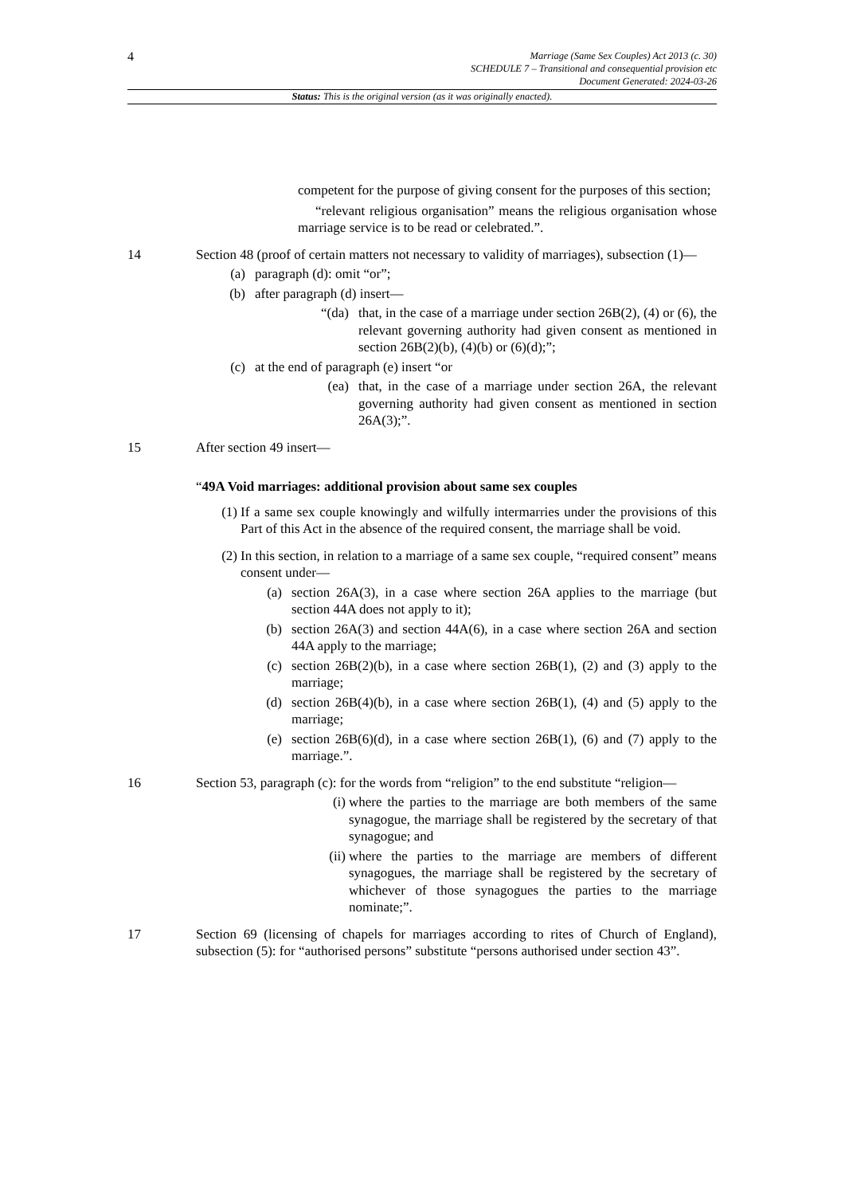4
Marriage (Same Sex Couples) Act 2013 (c. 30)
SCHEDULE 7 – Transitional and consequential provision etc
Document Generated: 2024-03-26
Status: This is the original version (as it was originally enacted).
competent for the purpose of giving consent for the purposes of this section;
“relevant religious organisation” means the religious organisation whose marriage service is to be read or celebrated.”.
14 Section 48 (proof of certain matters not necessary to validity of marriages), subsection (1)—
(a) paragraph (d): omit “or”;
(b) after paragraph (d) insert—
“(da) that, in the case of a marriage under section 26B(2), (4) or (6), the relevant governing authority had given consent as mentioned in section 26B(2)(b), (4)(b) or (6)(d);”;
(c) at the end of paragraph (e) insert “or
(ea) that, in the case of a marriage under section 26A, the relevant governing authority had given consent as mentioned in section 26A(3);”.
15 After section 49 insert—
“49A Void marriages: additional provision about same sex couples
(1) If a same sex couple knowingly and wilfully intermarries under the provisions of this Part of this Act in the absence of the required consent, the marriage shall be void.
(2) In this section, in relation to a marriage of a same sex couple, “required consent” means consent under—
(a) section 26A(3), in a case where section 26A applies to the marriage (but section 44A does not apply to it);
(b) section 26A(3) and section 44A(6), in a case where section 26A and section 44A apply to the marriage;
(c) section 26B(2)(b), in a case where section 26B(1), (2) and (3) apply to the marriage;
(d) section 26B(4)(b), in a case where section 26B(1), (4) and (5) apply to the marriage;
(e) section 26B(6)(d), in a case where section 26B(1), (6) and (7) apply to the marriage.”.
16 Section 53, paragraph (c): for the words from “religion” to the end substitute “religion—
(i) where the parties to the marriage are both members of the same synagogue, the marriage shall be registered by the secretary of that synagogue; and
(ii) where the parties to the marriage are members of different synagogues, the marriage shall be registered by the secretary of whichever of those synagogues the parties to the marriage nominate;”.
17 Section 69 (licensing of chapels for marriages according to rites of Church of England), subsection (5): for “authorised persons” substitute “persons authorised under section 43”.